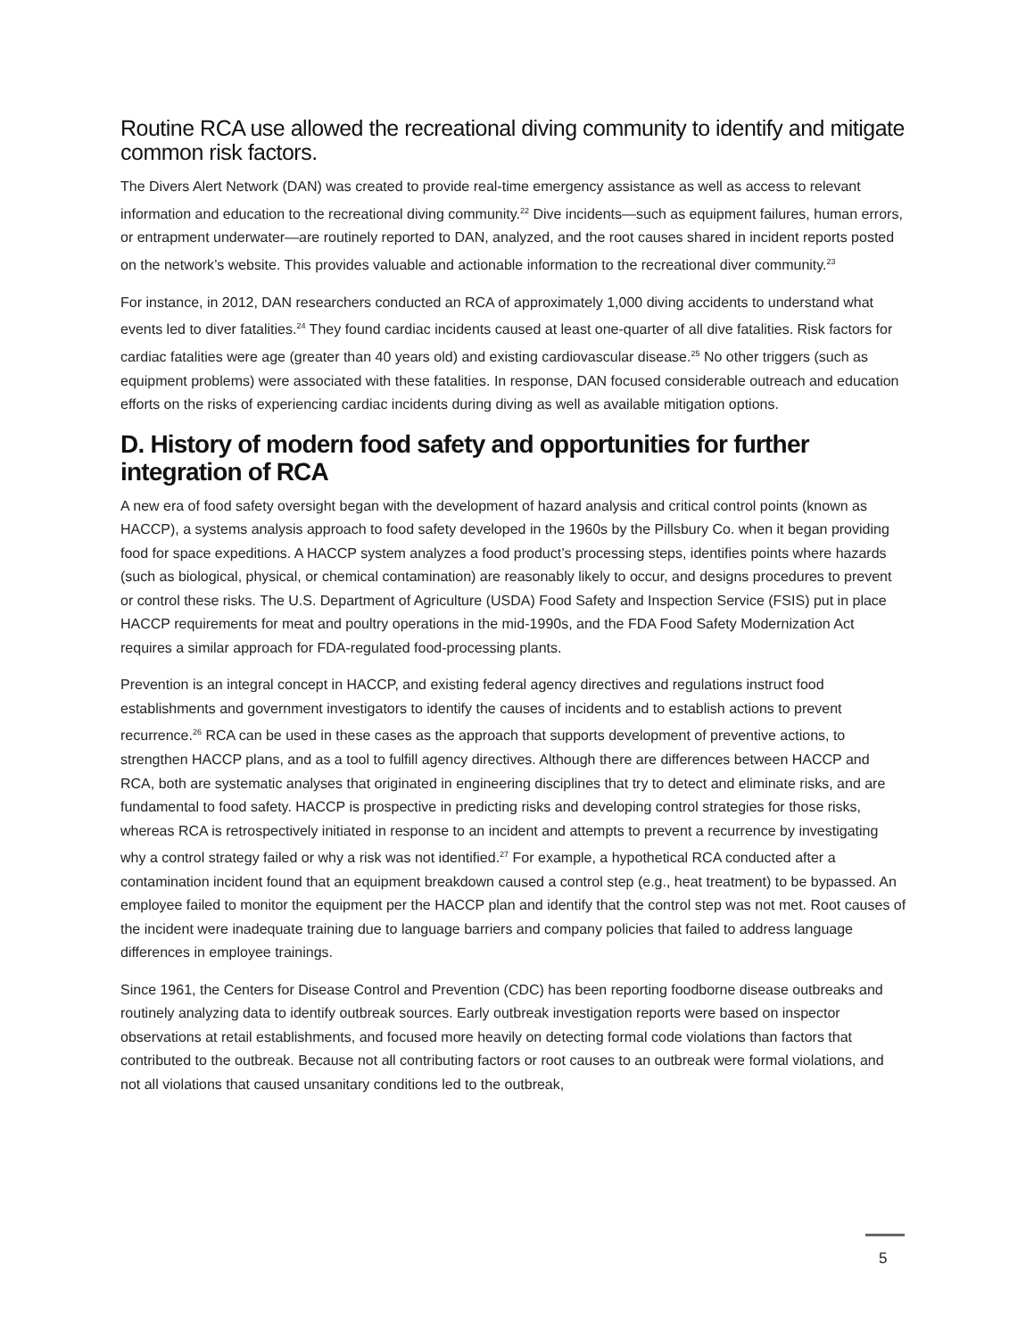Routine RCA use allowed the recreational diving community to identify and mitigate common risk factors.
The Divers Alert Network (DAN) was created to provide real-time emergency assistance as well as access to relevant information and education to the recreational diving community.<sup>22</sup> Dive incidents—such as equipment failures, human errors, or entrapment underwater—are routinely reported to DAN, analyzed, and the root causes shared in incident reports posted on the network’s website. This provides valuable and actionable information to the recreational diver community.<sup>23</sup>
For instance, in 2012, DAN researchers conducted an RCA of approximately 1,000 diving accidents to understand what events led to diver fatalities.<sup>24</sup> They found cardiac incidents caused at least one-quarter of all dive fatalities. Risk factors for cardiac fatalities were age (greater than 40 years old) and existing cardiovascular disease.<sup>25</sup> No other triggers (such as equipment problems) were associated with these fatalities. In response, DAN focused considerable outreach and education efforts on the risks of experiencing cardiac incidents during diving as well as available mitigation options.
D. History of modern food safety and opportunities for further integration of RCA
A new era of food safety oversight began with the development of hazard analysis and critical control points (known as HACCP), a systems analysis approach to food safety developed in the 1960s by the Pillsbury Co. when it began providing food for space expeditions. A HACCP system analyzes a food product’s processing steps, identifies points where hazards (such as biological, physical, or chemical contamination) are reasonably likely to occur, and designs procedures to prevent or control these risks. The U.S. Department of Agriculture (USDA) Food Safety and Inspection Service (FSIS) put in place HACCP requirements for meat and poultry operations in the mid-1990s, and the FDA Food Safety Modernization Act requires a similar approach for FDA-regulated food-processing plants.
Prevention is an integral concept in HACCP, and existing federal agency directives and regulations instruct food establishments and government investigators to identify the causes of incidents and to establish actions to prevent recurrence.<sup>26</sup> RCA can be used in these cases as the approach that supports development of preventive actions, to strengthen HACCP plans, and as a tool to fulfill agency directives. Although there are differences between HACCP and RCA, both are systematic analyses that originated in engineering disciplines that try to detect and eliminate risks, and are fundamental to food safety. HACCP is prospective in predicting risks and developing control strategies for those risks, whereas RCA is retrospectively initiated in response to an incident and attempts to prevent a recurrence by investigating why a control strategy failed or why a risk was not identified.<sup>27</sup> For example, a hypothetical RCA conducted after a contamination incident found that an equipment breakdown caused a control step (e.g., heat treatment) to be bypassed. An employee failed to monitor the equipment per the HACCP plan and identify that the control step was not met. Root causes of the incident were inadequate training due to language barriers and company policies that failed to address language differences in employee trainings.
Since 1961, the Centers for Disease Control and Prevention (CDC) has been reporting foodborne disease outbreaks and routinely analyzing data to identify outbreak sources. Early outbreak investigation reports were based on inspector observations at retail establishments, and focused more heavily on detecting formal code violations than factors that contributed to the outbreak. Because not all contributing factors or root causes to an outbreak were formal violations, and not all violations that caused unsanitary conditions led to the outbreak,
5